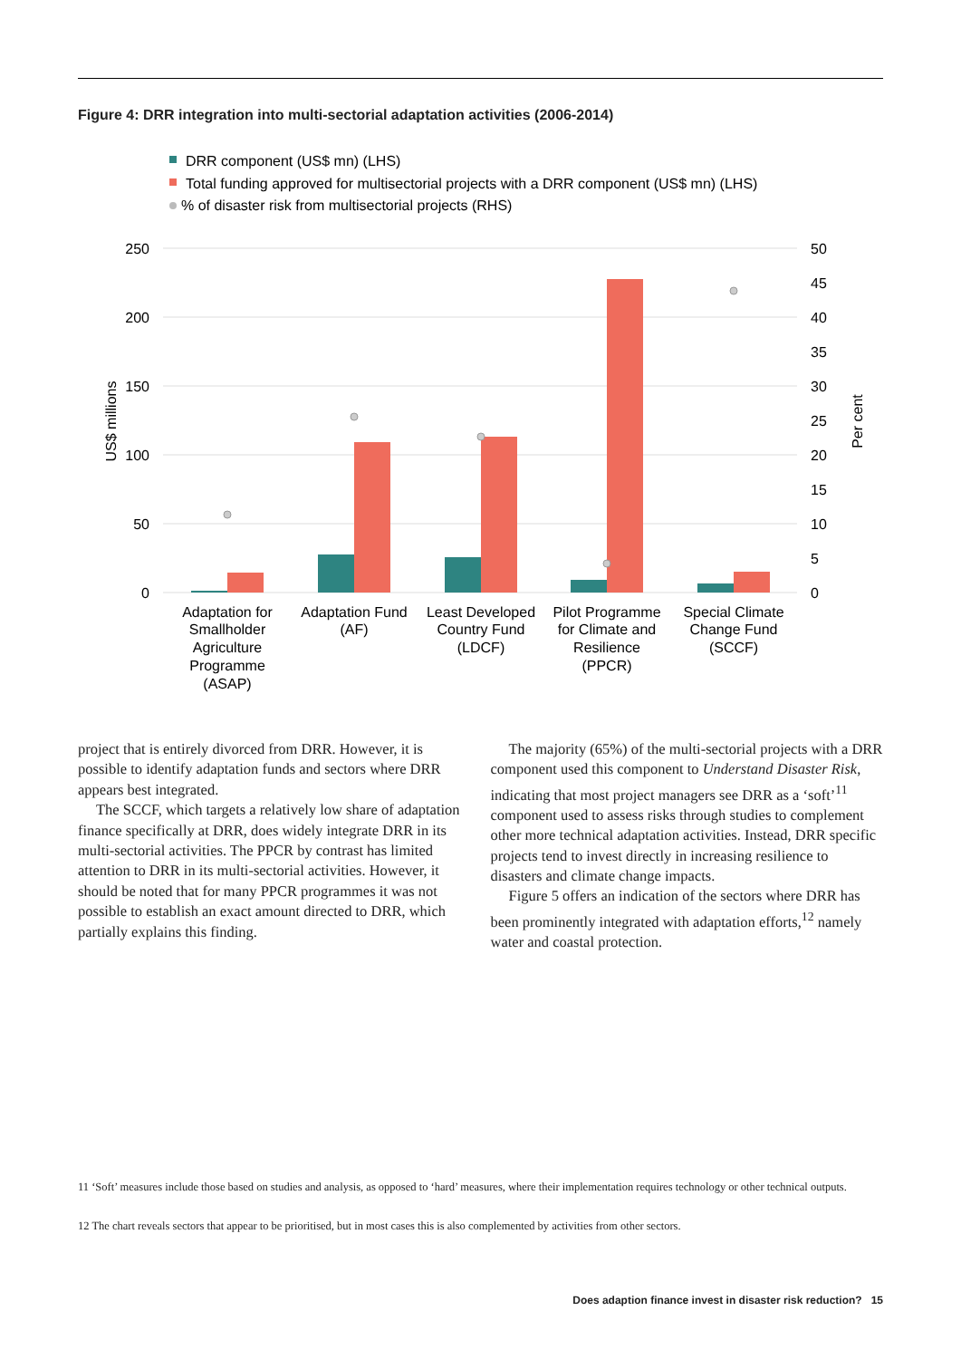Figure 4: DRR integration into multi-sectorial adaptation activities (2006-2014)
DRR component (US$ mn) (LHS)
Total funding approved for multisectorial projects with a DRR component (US$ mn) (LHS)
% of disaster risk from multisectorial projects (RHS)
250
200
150
100
50
0
50
45
40
35
30
25
20
15
10
5
0
US$ millions
Per cent
Adaptation for
Smallholder
Agriculture
Programme
(ASAP)
Adaptation Fund
(AF)
Least Developed
Country Fund
(LDCF)
Pilot Programme
for Climate and
Resilience
(PPCR)
Special Climate
Change Fund
(SCCF)
project that is entirely divorced from DRR. However, it is possible to identify adaptation funds and sectors where DRR appears best integrated.
The SCCF, which targets a relatively low share of adaptation finance specifically at DRR, does widely integrate DRR in its multi-sectorial activities. The PPCR by contrast has limited attention to DRR in its multi-sectorial activities. However, it should be noted that for many PPCR programmes it was not possible to establish an exact amount directed to DRR, which partially explains this finding.
The majority (65%) of the multi-sectorial projects with a DRR component used this component to Understand Disaster Risk, indicating that most project managers see DRR as a ‘soft’<sup>11</sup> component used to assess risks through studies to complement other more technical adaptation activities. Instead, DRR specific projects tend to invest directly in increasing resilience to disasters and climate change impacts.
Figure 5 offers an indication of the sectors where DRR has been prominently integrated with adaptation efforts,<sup>12</sup> namely water and coastal protection.
11 ‘Soft’ measures include those based on studies and analysis, as opposed to ‘hard’ measures, where their implementation requires technology or other technical outputs.
12 The chart reveals sectors that appear to be prioritised, but in most cases this is also complemented by activities from other sectors.
Does adaption finance invest in disaster risk reduction? 15